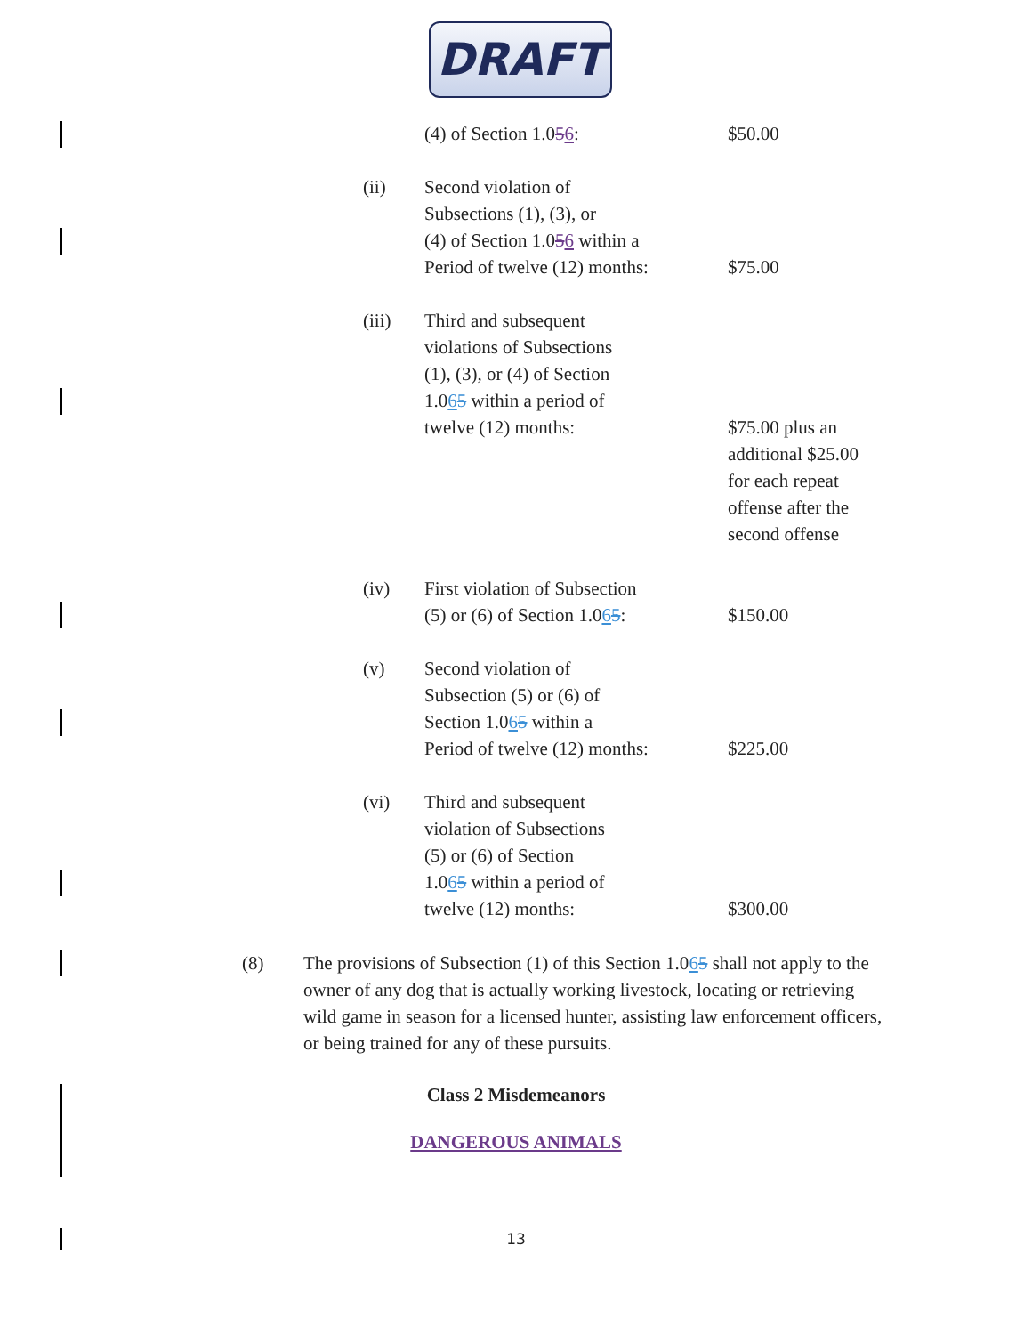DRAFT
(4) of Section 1.056: $50.00
(ii) Second violation of
Subsections (1), (3), or
(4) of Section 1.056 within a
Period of twelve (12) months:
$75.00
(iii) Third and subsequent
violations of Subsections
(1), (3), or (4) of Section
1.065 within a period of
twelve (12) months:
$75.00 plus an additional $25.00 for each repeat offense after the second offense
(iv) First violation of Subsection
(5) or (6) of Section 1.065:
$150.00
(v) Second violation of
Subsection (5) or (6) of
Section 1.065 within a
Period of twelve (12) months:
$225.00
(vi) Third and subsequent
violation of Subsections
(5) or (6) of Section
1.065 within a period of
twelve (12) months:
$300.00
(8) The provisions of Subsection (1) of this Section 1.065 shall not apply to the owner of any dog that is actually working livestock, locating or retrieving wild game in season for a licensed hunter, assisting law enforcement officers, or being trained for any of these pursuits.
Class 2 Misdemeanors
DANGEROUS ANIMALS
13